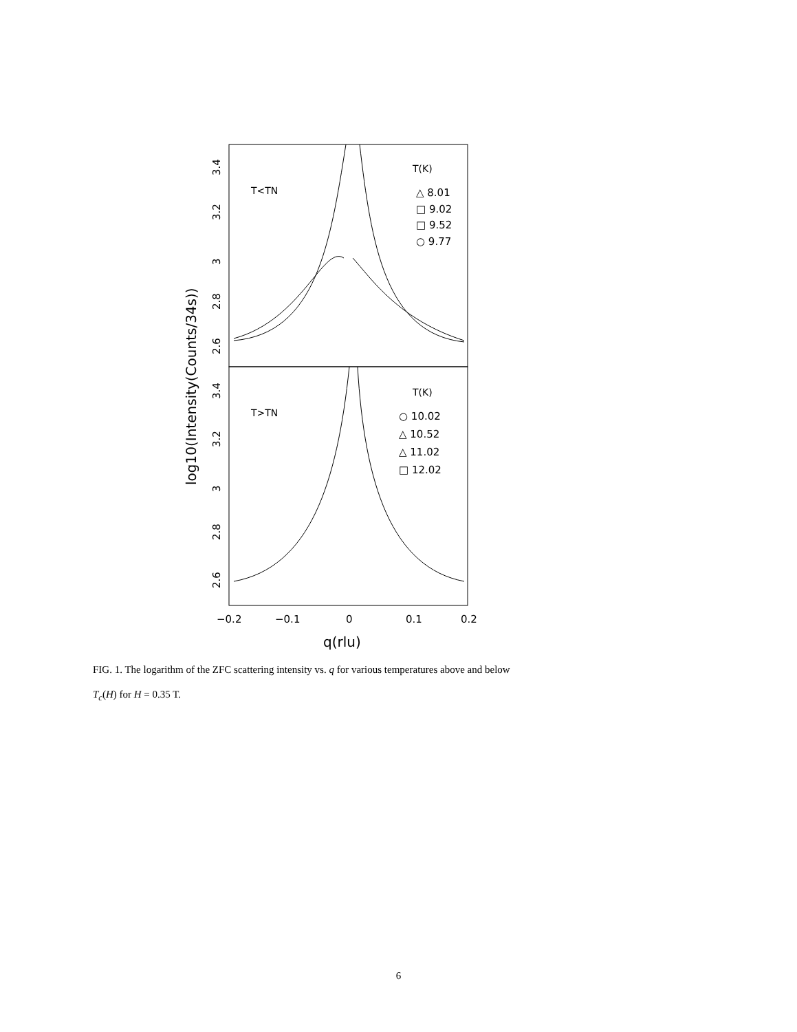3.4
3.2
3
2.8
2.6
3.4
3.2
3
2.8
2.6
log10(Intensity(Counts/34s))
T<TN
T(K)
△ 8.01
□ 9.02
□ 9.52
○ 9.77
T>TN
T(K)
○ 10.02
△ 10.52
△ 11.02
□ 12.02
−0.2
−0.1
0
0.1
0.2
q(rlu)
FIG. 1. The logarithm of the ZFC scattering intensity vs. q for various temperatures above and below
T<sub>c</sub>(H) for H = 0.35 T.
6